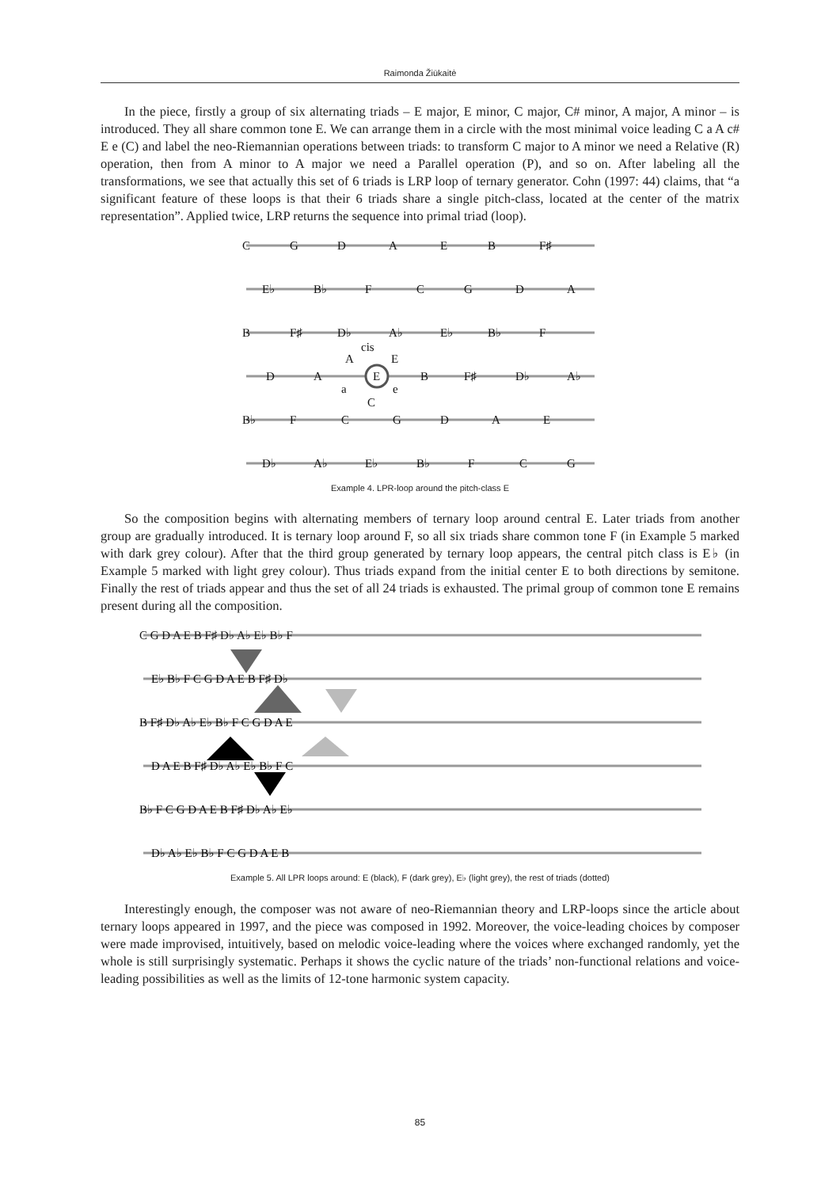Raimonda Žiūkaitė
In the piece, firstly a group of six alternating triads – E major, E minor, C major, C# minor, A major, A minor – is introduced. They all share common tone E. We can arrange them in a circle with the most minimal voice leading C a A c# E e (C) and label the neo-Riemannian operations between triads: to transform C major to A minor we need a Relative (R) operation, then from A minor to A major we need a Parallel operation (P), and so on. After labeling all the transformations, we see that actually this set of 6 triads is LRP loop of ternary generator. Cohn (1997: 44) claims, that “a significant feature of these loops is that their 6 triads share a single pitch-class, located at the center of the matrix representation”. Applied twice, LRP returns the sequence into primal triad (loop).
C
G
D
A
E
B
F♯
E♭
B♭
F
C
G
D
A
B
F♯
D♭
A♭
E♭
B♭
F
D
A
E
B
F♯
D♭
A♭
B♭
F
C
G
D
A
E
D♭
A♭
E♭
B♭
F
C
G
cis
A
E
a
e
C
Example 4. LPR-loop around the pitch-class E
So the composition begins with alternating members of ternary loop around central E. Later triads from another group are gradually introduced. It is ternary loop around F, so all six triads share common tone F (in Example 5 marked with dark grey colour). After that the third group generated by ternary loop appears, the central pitch class is E♭ (in Example 5 marked with light grey colour). Thus triads expand from the initial center E to both directions by semitone. Finally the rest of triads appear and thus the set of all 24 triads is exhausted. The primal group of common tone E remains present during all the composition.
C G D A E B F♯ D♭ A♭ E♭ B♭ F
E♭ B♭ F C G D A E B F♯ D♭
B F♯ D♭ A♭ E♭ B♭ F C G D A E
D A E B F♯ D♭ A♭ E♭ B♭ F C
B♭ F C G D A E B F♯ D♭ A♭ E♭
D♭ A♭ E♭ B♭ F C G D A E B
Example 5. All LPR loops around: E (black), F (dark grey), E♭ (light grey), the rest of triads (dotted)
Interestingly enough, the composer was not aware of neo-Riemannian theory and LRP-loops since the article about ternary loops appeared in 1997, and the piece was composed in 1992. Moreover, the voice-leading choices by composer were made improvised, intuitively, based on melodic voice-leading where the voices where exchanged randomly, yet the whole is still surprisingly systematic. Perhaps it shows the cyclic nature of the triads’ non-functional relations and voice-leading possibilities as well as the limits of 12-tone harmonic system capacity.
85